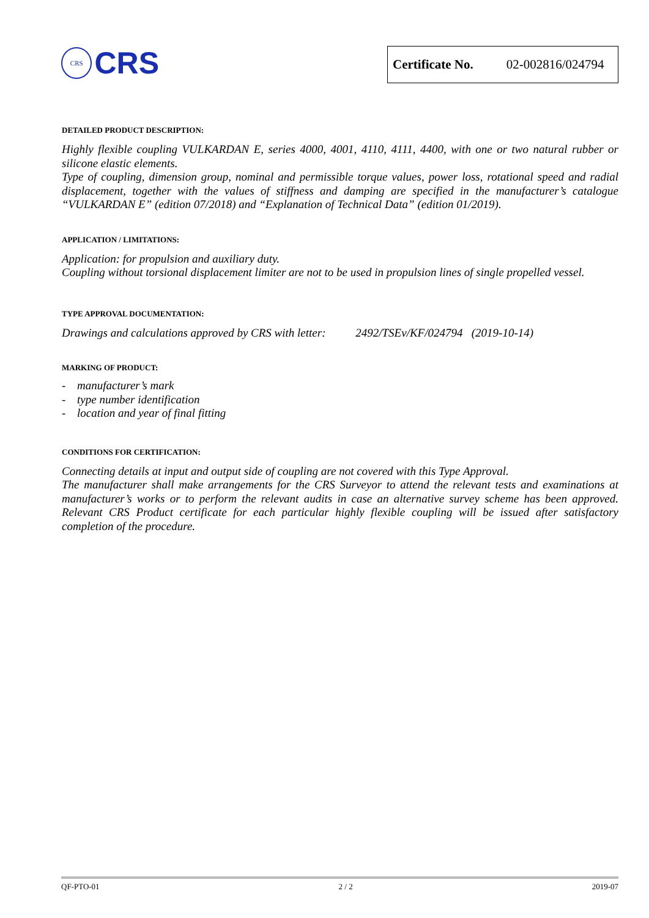CRS
CRS
Certificate No. 02-002816/024794
DETAILED PRODUCT DESCRIPTION:
Highly flexible coupling VULKARDAN E, series 4000, 4001, 4110, 4111, 4400, with one or two natural rubber or silicone elastic elements.
Type of coupling, dimension group, nominal and permissible torque values, power loss, rotational speed and radial displacement, together with the values of stiffness and damping are specified in the manufacturer’s catalogue “VULKARDAN E” (edition 07/2018) and “Explanation of Technical Data” (edition 01/2019).
APPLICATION / LIMITATIONS:
Application: for propulsion and auxiliary duty.
Coupling without torsional displacement limiter are not to be used in propulsion lines of single propelled vessel.
TYPE APPROVAL DOCUMENTATION:
Drawings and calculations approved by CRS with letter: 2492/TSEv/KF/024794 (2019-10-14)
MARKING OF PRODUCT:
- manufacturer’s mark
- type number identification
- location and year of final fitting
CONDITIONS FOR CERTIFICATION:
Connecting details at input and output side of coupling are not covered with this Type Approval.
The manufacturer shall make arrangements for the CRS Surveyor to attend the relevant tests and examinations at manufacturer’s works or to perform the relevant audits in case an alternative survey scheme has been approved. Relevant CRS Product certificate for each particular highly flexible coupling will be issued after satisfactory completion of the procedure.
QF-PTO-01 2 / 2 2019-07